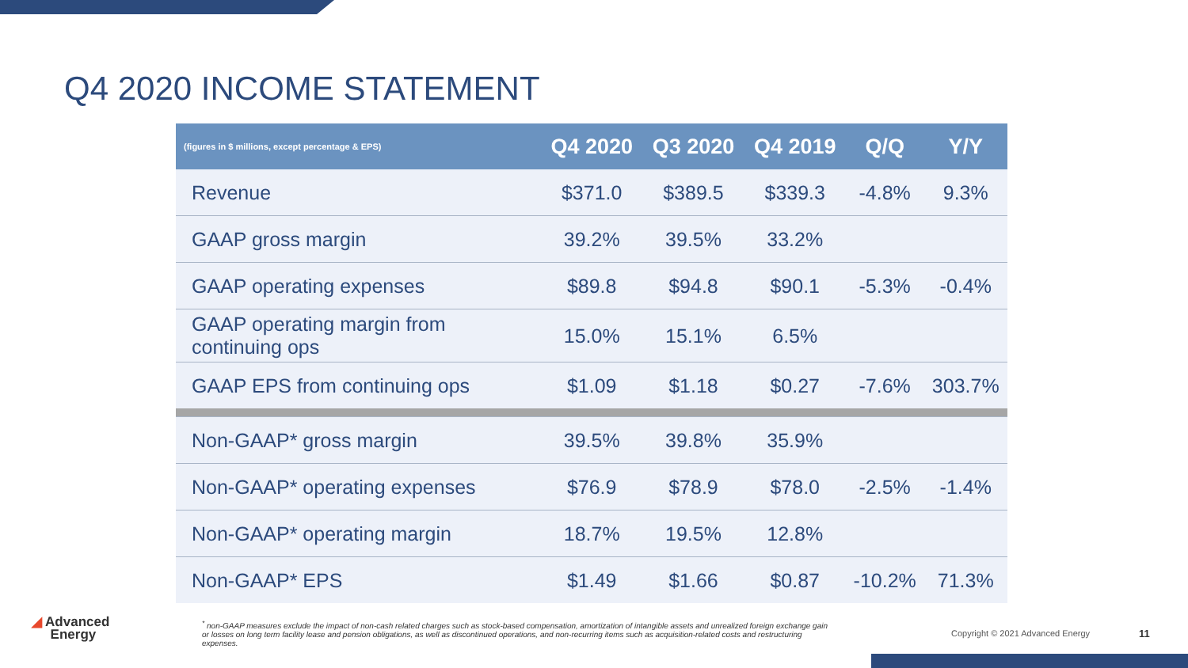Q4 2020 INCOME STATEMENT
| (figures in $ millions, except percentage & EPS) | Q4 2020 | Q3 2020 | Q4 2019 | Q/Q | Y/Y |
| --- | --- | --- | --- | --- | --- |
| Revenue | $371.0 | $389.5 | $339.3 | -4.8% | 9.3% |
| GAAP gross margin | 39.2% | 39.5% | 33.2% | | |
| GAAP operating expenses | $89.8 | $94.8 | $90.1 | -5.3% | -0.4% |
| GAAP operating margin from continuing ops | 15.0% | 15.1% | 6.5% | | |
| GAAP EPS from continuing ops | $1.09 | $1.18 | $0.27 | -7.6% | 303.7% |
| Non-GAAP* gross margin | 39.5% | 39.8% | 35.9% | | |
| Non-GAAP* operating expenses | $76.9 | $78.9 | $78.0 | -2.5% | -1.4% |
| Non-GAAP* operating margin | 18.7% | 19.5% | 12.8% | | |
| Non-GAAP* EPS | $1.49 | $1.66 | $0.87 | -10.2% | 71.3% |
◢ Advanced
Energy
<sup>*</sup> non-GAAP measures exclude the impact of non-cash related charges such as stock-based compensation, amortization of intangible assets and unrealized foreign exchange gain or losses on long term facility lease and pension obligations, as well as discontinued operations, and non-recurring items such as acquisition-related costs and restructuring expenses.
Copyright © 2021 Advanced Energy
11